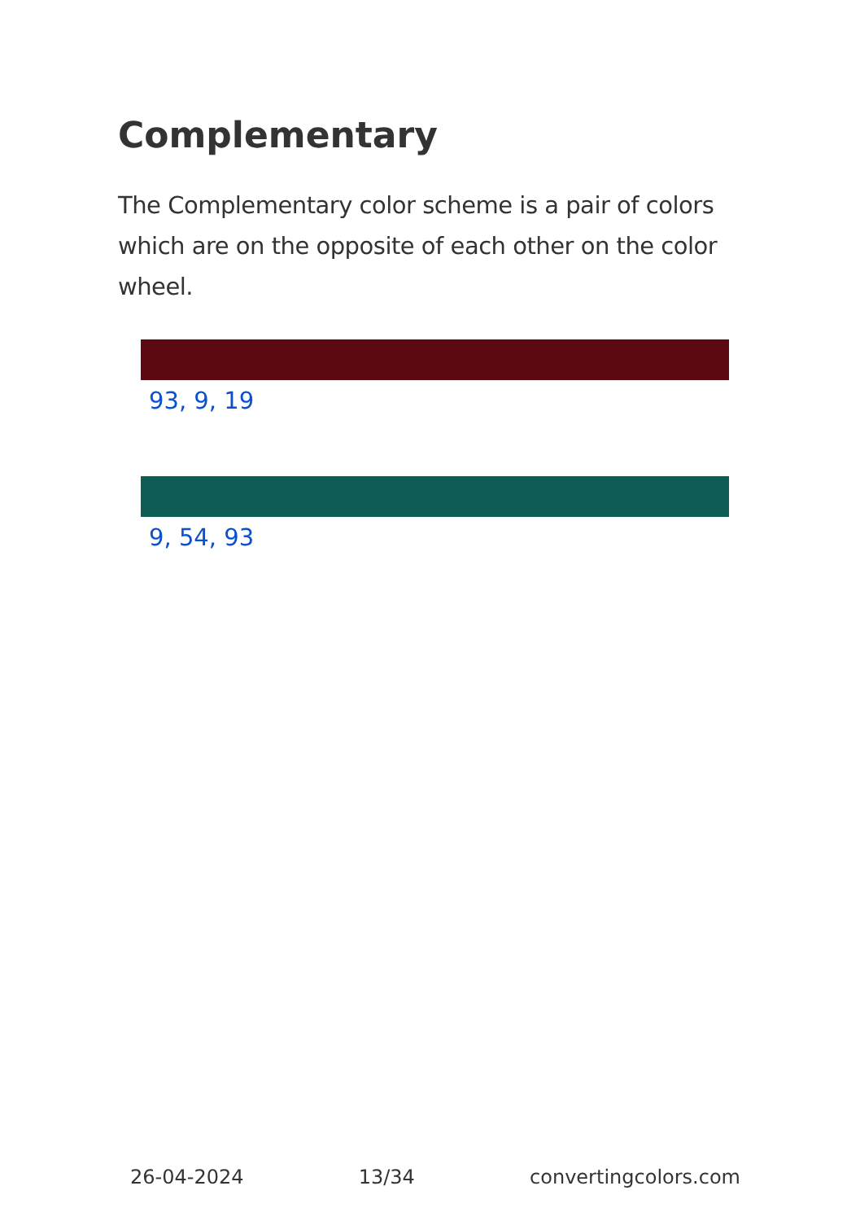Complementary
The Complementary color scheme is a pair of colors which are on the opposite of each other on the color wheel.
93, 9, 19
9, 54, 93
26-04-2024 13/34 convertingcolors.com